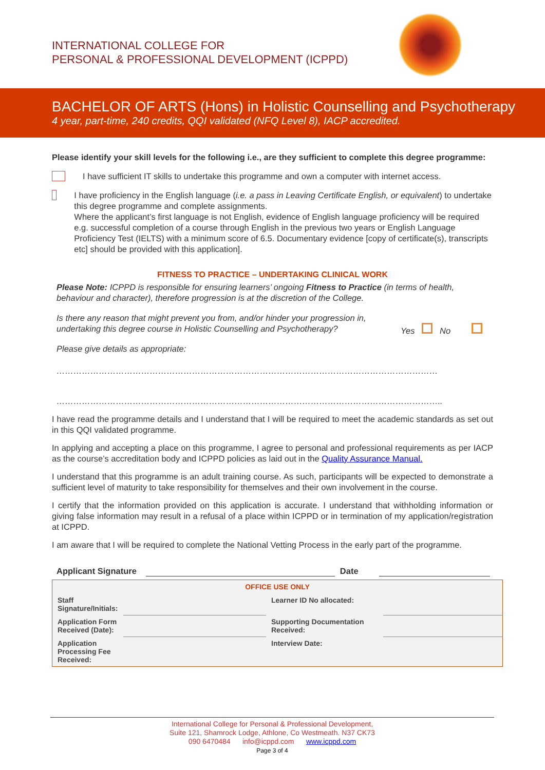INTERNATIONAL COLLEGE FOR
PERSONAL & PROFESSIONAL DEVELOPMENT (ICPPD)
BACHELOR OF ARTS (Hons) in Holistic Counselling and Psychotherapy
4 year, part-time, 240 credits, QQI validated (NFQ Level 8), IACP accredited.
Please identify your skill levels for the following i.e., are they sufficient to complete this degree programme:
I have sufficient IT skills to undertake this programme and own a computer with internet access.
I have proficiency in the English language (i.e. a pass in Leaving Certificate English, or equivalent) to undertake this degree programme and complete assignments.
Where the applicant’s first language is not English, evidence of English language proficiency will be required e.g. successful completion of a course through English in the previous two years or English Language Proficiency Test (IELTS) with a minimum score of 6.5. Documentary evidence [copy of certificate(s), transcripts etc] should be provided with this application].
FITNESS TO PRACTICE – UNDERTAKING CLINICAL WORK
Please Note: ICPPD is responsible for ensuring learners’ ongoing Fitness to Practice (in terms of health, behaviour and character), therefore progression is at the discretion of the College.
Is there any reason that might prevent you from, and/or hinder your progression in, undertaking this degree course in Holistic Counselling and Psychotherapy?
Yes No
Please give details as appropriate:
………………………………………………………………………………………………………………………
………………………………………………………………………………………………………………………..
I have read the programme details and I understand that I will be required to meet the academic standards as set out in this QQI validated programme.
In applying and accepting a place on this programme, I agree to personal and professional requirements as per IACP as the course’s accreditation body and ICPPD policies as laid out in the Quality Assurance Manual.
I understand that this programme is an adult training course. As such, participants will be expected to demonstrate a sufficient level of maturity to take responsibility for themselves and their own involvement in the course.
I certify that the information provided on this application is accurate. I understand that withholding information or giving false information may result in a refusal of a place within ICPPD or in termination of my application/registration at ICPPD.
I am aware that I will be required to complete the National Vetting Process in the early part of the programme.
Applicant Signature Date
| OFFICE USE ONLY | | | |
| Staff Signature/Initials: | | Learner ID No allocated: | |
| Application Form Received (Date): | | Supporting Documentation Received: | |
| Application Processing Fee Received: | | Interview Date: | |
International College for Personal & Professional Development,
Suite 121, Shamrock Lodge, Athlone, Co Westmeath. N37 CK73
090 6470484 info@icppd.com www.icppd.com
Page 3 of 4